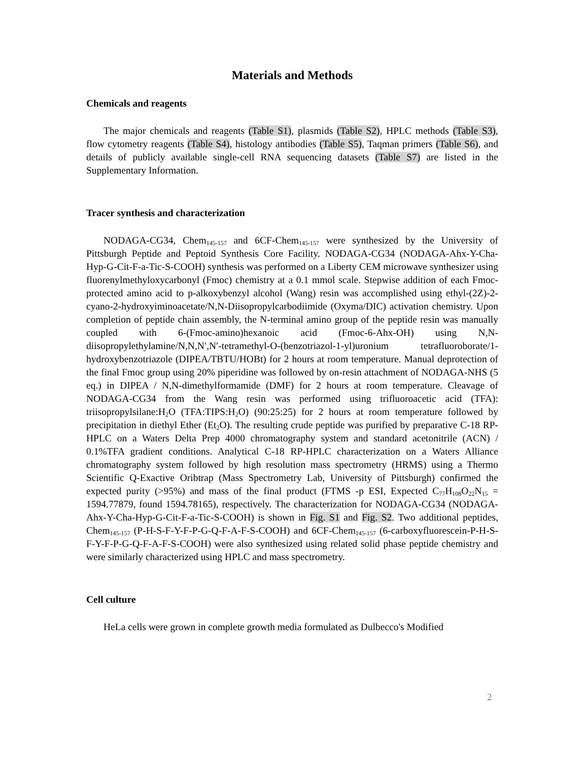Materials and Methods
Chemicals and reagents
The major chemicals and reagents (Table S1), plasmids (Table S2), HPLC methods (Table S3), flow cytometry reagents (Table S4), histology antibodies (Table S5), Taqman primers (Table S6), and details of publicly available single-cell RNA sequencing datasets (Table S7) are listed in the Supplementary Information.
Tracer synthesis and characterization
NODAGA-CG34, Chem<sub>145-157</sub> and 6CF-Chem<sub>145-157</sub> were synthesized by the University of Pittsburgh Peptide and Peptoid Synthesis Core Facility. NODAGA-CG34 (NODAGA-Ahx-Y-Cha-Hyp-G-Cit-F-a-Tic-S-COOH) synthesis was performed on a Liberty CEM microwave synthesizer using fluorenylmethyloxycarbonyl (Fmoc) chemistry at a 0.1 mmol scale. Stepwise addition of each Fmoc-protected amino acid to p-alkoxybenzyl alcohol (Wang) resin was accomplished using ethyl-(2Z)-2-cyano-2-hydroxyiminoacetate/N,N-Diisopropylcarbodiimide (Oxyma/DIC) activation chemistry. Upon completion of peptide chain assembly, the N-terminal amino group of the peptide resin was manually coupled with 6-(Fmoc-amino)hexanoic acid (Fmoc-6-Ahx-OH) using N,N-diisopropylethylamine/N,N,N′,N′-tetramethyl-O-(benzotriazol-1-yl)uronium tetrafluoroborate/1-hydroxybenzotriazole (DIPEA/TBTU/HOBt) for 2 hours at room temperature. Manual deprotection of the final Fmoc group using 20% piperidine was followed by on-resin attachment of NODAGA-NHS (5 eq.) in DIPEA / N,N-dimethylformamide (DMF) for 2 hours at room temperature. Cleavage of NODAGA-CG34 from the Wang resin was performed using trifluoroacetic acid (TFA): triisopropylsilane:H<sub>2</sub>O (TFA:TIPS:H<sub>2</sub>O) (90:25:25) for 2 hours at room temperature followed by precipitation in diethyl Ether (Et<sub>2</sub>O). The resulting crude peptide was purified by preparative C-18 RP-HPLC on a Waters Delta Prep 4000 chromatography system and standard acetonitrile (ACN) / 0.1%TFA gradient conditions. Analytical C-18 RP-HPLC characterization on a Waters Alliance chromatography system followed by high resolution mass spectrometry (HRMS) using a Thermo Scientific Q-Exactive Oribtrap (Mass Spectrometry Lab, University of Pittsburgh) confirmed the expected purity (>95%) and mass of the final product (FTMS -p ESI, Expected C<sub>77</sub>H<sub>108</sub>O<sub>22</sub>N<sub>15</sub> = 1594.77879, found 1594.78165), respectively. The characterization for NODAGA-CG34 (NODAGA-Ahx-Y-Cha-Hyp-G-Cit-F-a-Tic-S-COOH) is shown in Fig. S1 and Fig. S2. Two additional peptides, Chem<sub>145-157</sub> (P-H-S-F-Y-F-P-G-Q-F-A-F-S-COOH) and 6CF-Chem<sub>145-157</sub> (6-carboxyfluorescein-P-H-S-F-Y-F-P-G-Q-F-A-F-S-COOH) were also synthesized using related solid phase peptide chemistry and were similarly characterized using HPLC and mass spectrometry.
Cell culture
HeLa cells were grown in complete growth media formulated as Dulbecco's Modified
2